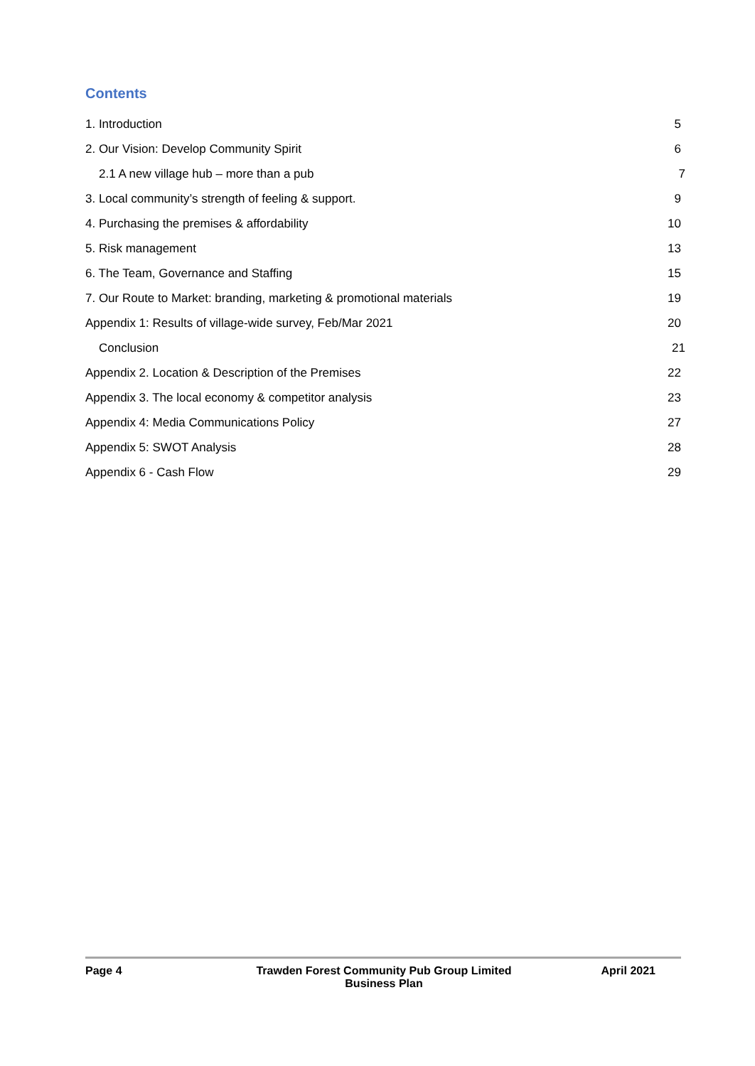Contents
1. Introduction 5
2. Our Vision: Develop Community Spirit 6
2.1 A new village hub – more than a pub 7
3. Local community’s strength of feeling & support. 9
4. Purchasing the premises & affordability 10
5. Risk management 13
6. The Team, Governance and Staffing 15
7. Our Route to Market: branding, marketing & promotional materials 19
Appendix 1: Results of village-wide survey, Feb/Mar 2021 20
Conclusion 21
Appendix 2. Location & Description of the Premises 22
Appendix 3. The local economy & competitor analysis 23
Appendix 4: Media Communications Policy 27
Appendix 5: SWOT Analysis 28
Appendix 6 - Cash Flow 29
Page 4 Trawden Forest Community Pub Group Limited
Business Plan
April 2021